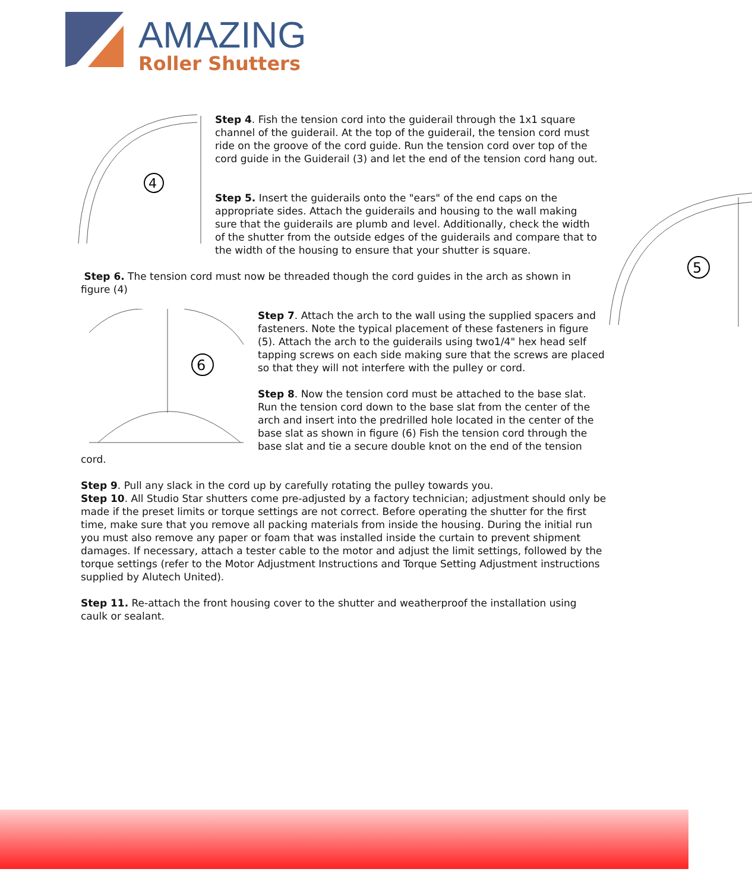AMAZING
Roller Shutters
4
Step 4. Fish the tension cord into the guiderail through the 1x1 square channel of the guiderail. At the top of the guiderail, the tension cord must ride on the groove of the cord guide. Run the tension cord over top of the cord guide in the Guiderail (3) and let the end of the tension cord hang out.
5
Step 5. Insert the guiderails onto the "ears" of the end caps on the appropriate sides. Attach the guiderails and housing to the wall making sure that the guiderails are plumb and level. Additionally, check the width of the shutter from the outside edges of the guiderails and compare that to the width of the housing to ensure that your shutter is square.
Step 6. The tension cord must now be threaded though the cord guides in the arch as shown in figure (4)
6
Step 7. Attach the arch to the wall using the supplied spacers and fasteners. Note the typical placement of these fasteners in figure (5). Attach the arch to the guiderails using two1/4" hex head self tapping screws on each side making sure that the screws are placed so that they will not interfere with the pulley or cord.
Step 8. Now the tension cord must be attached to the base slat. Run the tension cord down to the base slat from the center of the arch and insert into the predrilled hole located in the center of the base slat as shown in figure (6) Fish the tension cord through the base slat and tie a secure double knot on the end of the tension cord.
Step 9. Pull any slack in the cord up by carefully rotating the pulley towards you.
Step 10. All Studio Star shutters come pre-adjusted by a factory technician; adjustment should only be made if the preset limits or torque settings are not correct. Before operating the shutter for the first time, make sure that you remove all packing materials from inside the housing. During the initial run you must also remove any paper or foam that was installed inside the curtain to prevent shipment damages. If necessary, attach a tester cable to the motor and adjust the limit settings, followed by the torque settings (refer to the Motor Adjustment Instructions and Torque Setting Adjustment instructions supplied by Alutech United).
Step 11. Re-attach the front housing cover to the shutter and weatherproof the installation using caulk or sealant.